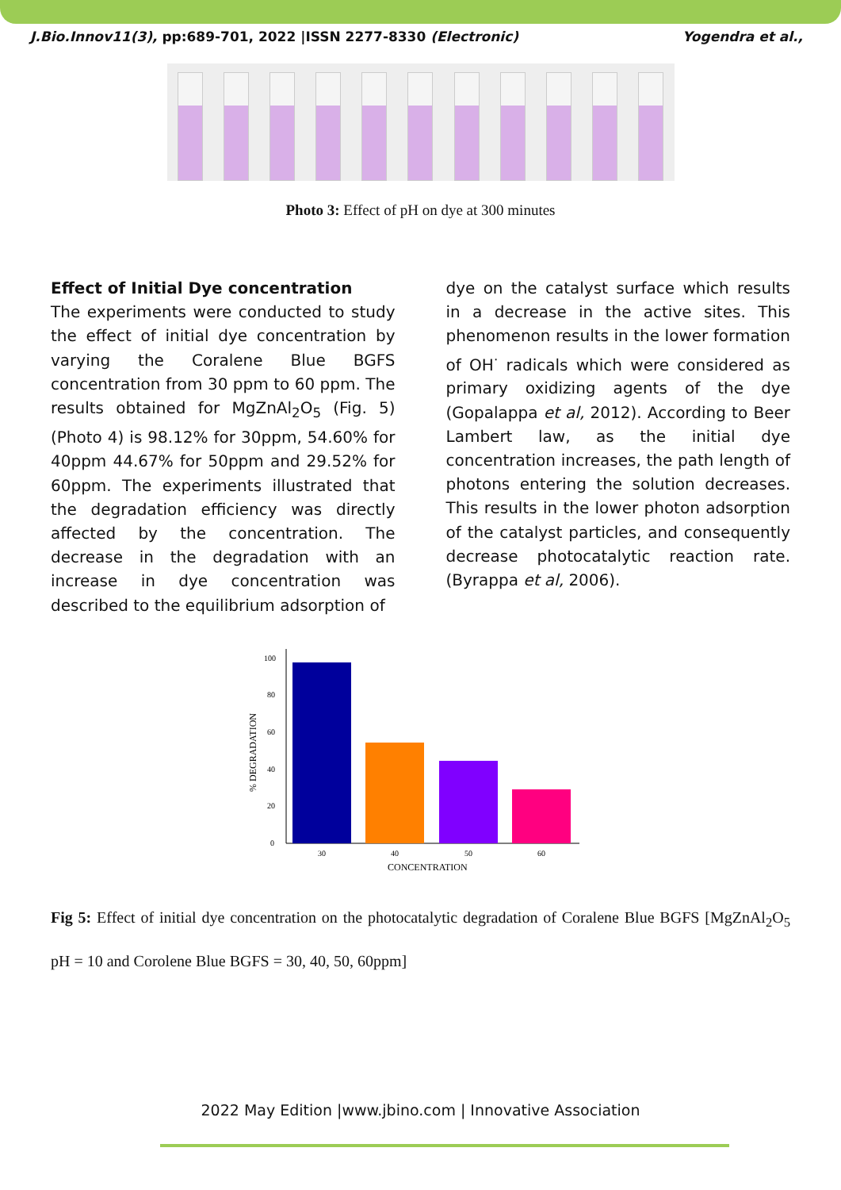J.Bio.Innov11(3), pp:689-701, 2022 |ISSN 2277-8330 (Electronic) Yogendra et al.,
Photo 3: Effect of pH on dye at 300 minutes
Effect of Initial Dye concentration
The experiments were conducted to study the effect of initial dye concentration by varying the Coralene Blue BGFS concentration from 30 ppm to 60 ppm. The results obtained for MgZnAl<sub>2</sub>O<sub>5</sub> (Fig. 5) (Photo 4) is 98.12% for 30ppm, 54.60% for 40ppm 44.67% for 50ppm and 29.52% for 60ppm. The experiments illustrated that the degradation efficiency was directly affected by the concentration. The decrease in the degradation with an increase in dye concentration was described to the equilibrium adsorption of
dye on the catalyst surface which results in a decrease in the active sites. This phenomenon results in the lower formation of OH<sup>·</sup> radicals which were considered as primary oxidizing agents of the dye (Gopalappa et al, 2012). According to Beer Lambert law, as the initial dye concentration increases, the path length of photons entering the solution decreases. This results in the lower photon adsorption of the catalyst particles, and consequently decrease photocatalytic reaction rate. (Byrappa et al, 2006).
0
20
40
60
80
100
30
40
50
60
CONCENTRATION
% DEGRADATION
Fig 5: Effect of initial dye concentration on the photocatalytic degradation of Coralene Blue BGFS [MgZnAl<sub>2</sub>O<sub>5</sub> pH = 10 and Corolene Blue BGFS = 30, 40, 50, 60ppm]
2022 May Edition |www.jbino.com | Innovative Association